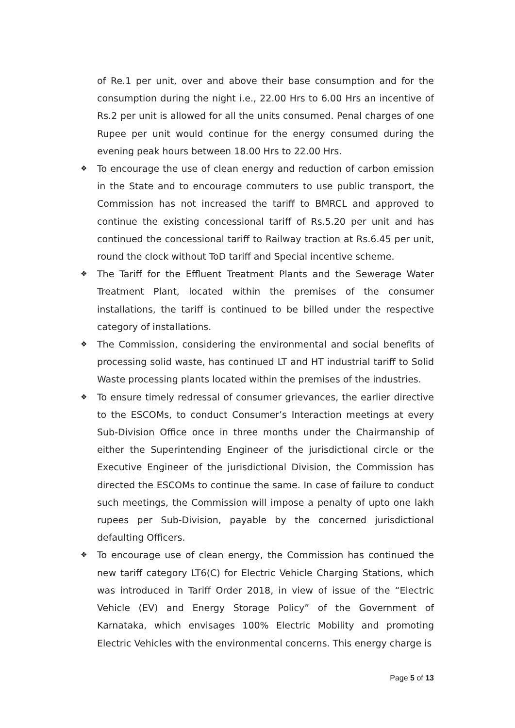of Re.1 per unit, over and above their base consumption and for the consumption during the night i.e., 22.00 Hrs to 6.00 Hrs an incentive of Rs.2 per unit is allowed for all the units consumed. Penal charges of one Rupee per unit would continue for the energy consumed during the evening peak hours between 18.00 Hrs to 22.00 Hrs.
❖ To encourage the use of clean energy and reduction of carbon emission in the State and to encourage commuters to use public transport, the Commission has not increased the tariff to BMRCL and approved to continue the existing concessional tariff of Rs.5.20 per unit and has continued the concessional tariff to Railway traction at Rs.6.45 per unit, round the clock without ToD tariff and Special incentive scheme.
❖ The Tariff for the Effluent Treatment Plants and the Sewerage Water Treatment Plant, located within the premises of the consumer installations, the tariff is continued to be billed under the respective category of installations.
❖ The Commission, considering the environmental and social benefits of processing solid waste, has continued LT and HT industrial tariff to Solid Waste processing plants located within the premises of the industries.
❖ To ensure timely redressal of consumer grievances, the earlier directive to the ESCOMs, to conduct Consumer’s Interaction meetings at every Sub-Division Office once in three months under the Chairmanship of either the Superintending Engineer of the jurisdictional circle or the Executive Engineer of the jurisdictional Division, the Commission has directed the ESCOMs to continue the same. In case of failure to conduct such meetings, the Commission will impose a penalty of upto one lakh rupees per Sub-Division, payable by the concerned jurisdictional defaulting Officers.
❖ To encourage use of clean energy, the Commission has continued the new tariff category LT6(C) for Electric Vehicle Charging Stations, which was introduced in Tariff Order 2018, in view of issue of the “Electric Vehicle (EV) and Energy Storage Policy” of the Government of Karnataka, which envisages 100% Electric Mobility and promoting Electric Vehicles with the environmental concerns. This energy charge is
Page 5 of 13